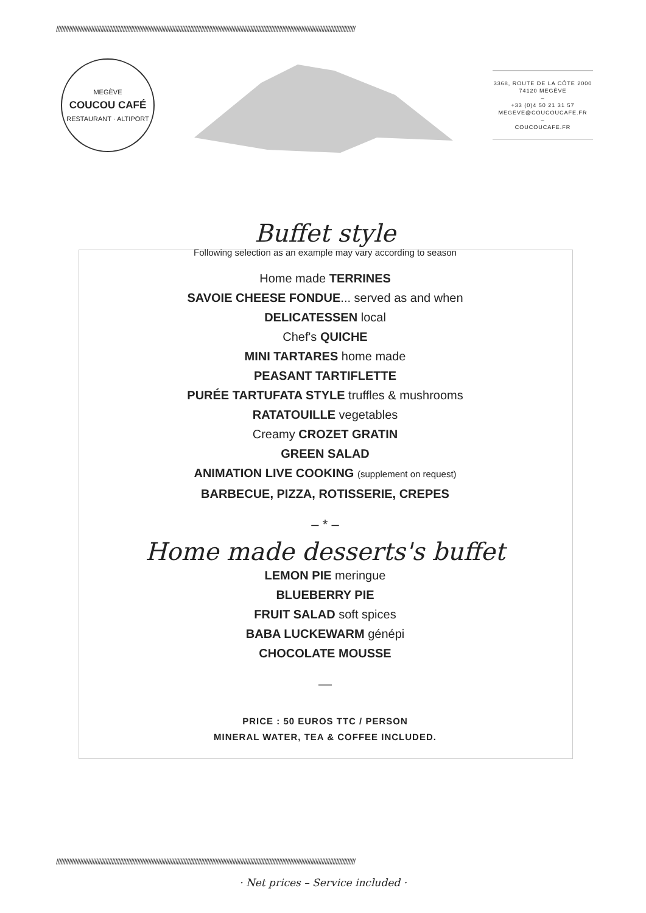////////////////////////////////////////////////////////////////////////////////////////////////////////////////////////////////////////////////////////////////////////////////////////////
MEGÈVE
COUCOU CAFÉ
RESTAURANT · ALTIPORT
3368, ROUTE DE LA CÔTE 2000
74120 MEGÈVE
–
+33 (0)4 50 21 31 57
MEGEVE@COUCOUCAFE.FR
–
COUCOUCAFE.FR
Buffet style
Following selection as an example may vary according to season
Home made TERRINES
SAVOIE CHEESE FONDUE... served as and when
DELICATESSEN local
Chef's QUICHE
MINI TARTARES home made
PEASANT TARTIFLETTE
PURÉE TARTUFATA STYLE truffles & mushrooms
RATATOUILLE vegetables
Creamy CROZET GRATIN
GREEN SALAD
ANIMATION LIVE COOKING (supplement on request)
BARBECUE, PIZZA, ROTISSERIE, CREPES
– * –
Home made desserts's buffet
LEMON PIE meringue
BLUEBERRY PIE
FRUIT SALAD soft spices
BABA LUCKEWARM génépi
CHOCOLATE MOUSSE
—
PRICE : 50 EUROS TTC / PERSON
MINERAL WATER, TEA & COFFEE INCLUDED.
////////////////////////////////////////////////////////////////////////////////////////////////////////////////////////////////////////////////////////////////////////////////////////////
· Net prices – Service included ·